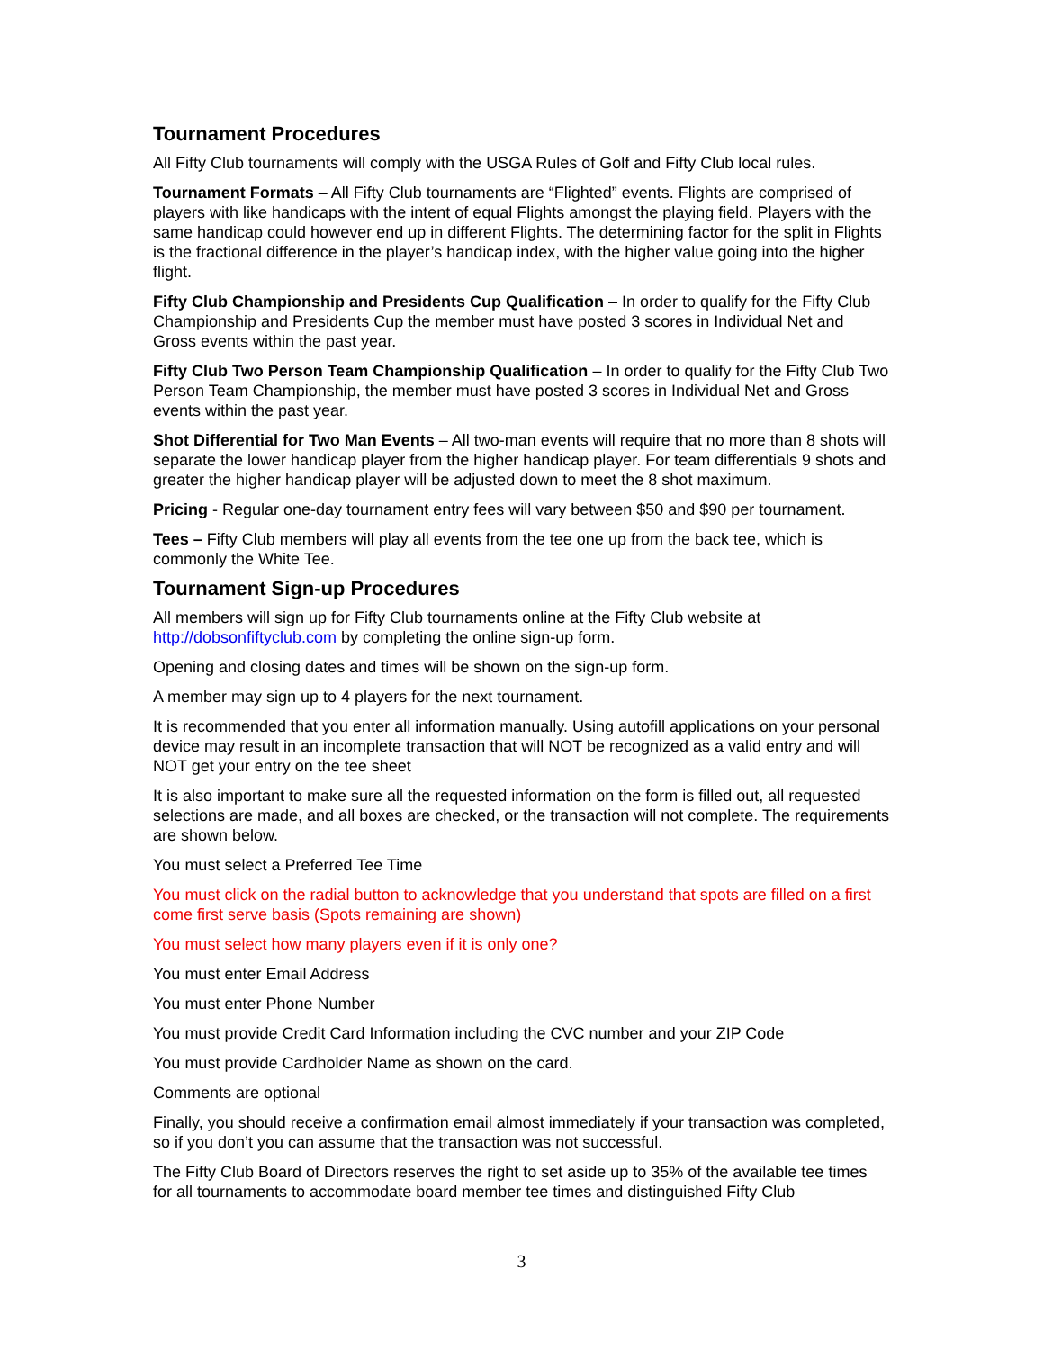Tournament Procedures
All Fifty Club tournaments will comply with the USGA Rules of Golf and Fifty Club local rules.
Tournament Formats – All Fifty Club tournaments are “Flighted” events. Flights are comprised of players with like handicaps with the intent of equal Flights amongst the playing field. Players with the same handicap could however end up in different Flights. The determining factor for the split in Flights is the fractional difference in the player’s handicap index, with the higher value going into the higher flight.
Fifty Club Championship and Presidents Cup Qualification – In order to qualify for the Fifty Club Championship and Presidents Cup the member must have posted 3 scores in Individual Net and Gross events within the past year.
Fifty Club Two Person Team Championship Qualification – In order to qualify for the Fifty Club Two Person Team Championship, the member must have posted 3 scores in Individual Net and Gross events within the past year.
Shot Differential for Two Man Events – All two-man events will require that no more than 8 shots will separate the lower handicap player from the higher handicap player. For team differentials 9 shots and greater the higher handicap player will be adjusted down to meet the 8 shot maximum.
Pricing - Regular one-day tournament entry fees will vary between $50 and $90 per tournament.
Tees – Fifty Club members will play all events from the tee one up from the back tee, which is commonly the White Tee.
Tournament Sign-up Procedures
All members will sign up for Fifty Club tournaments online at the Fifty Club website at http://dobsonfiftyclub.com by completing the online sign-up form.
Opening and closing dates and times will be shown on the sign-up form.
A member may sign up to 4 players for the next tournament.
It is recommended that you enter all information manually. Using autofill applications on your personal device may result in an incomplete transaction that will NOT be recognized as a valid entry and will NOT get your entry on the tee sheet
It is also important to make sure all the requested information on the form is filled out, all requested selections are made, and all boxes are checked, or the transaction will not complete. The requirements are shown below.
You must select a Preferred Tee Time
You must click on the radial button to acknowledge that you understand that spots are filled on a first come first serve basis (Spots remaining are shown)
You must select how many players even if it is only one?
You must enter Email Address
You must enter Phone Number
You must provide Credit Card Information including the CVC number and your ZIP Code
You must provide Cardholder Name as shown on the card.
Comments are optional
Finally, you should receive a confirmation email almost immediately if your transaction was completed, so if you don’t you can assume that the transaction was not successful.
The Fifty Club Board of Directors reserves the right to set aside up to 35% of the available tee times for all tournaments to accommodate board member tee times and distinguished Fifty Club
3